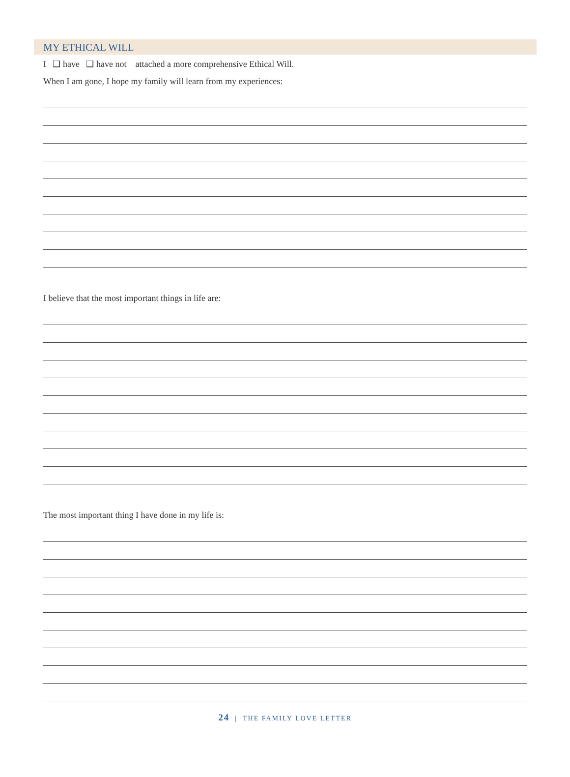MY ETHICAL WILL
I ❑ have ❑ have not attached a more comprehensive Ethical Will.
When I am gone, I hope my family will learn from my experiences:
I believe that the most important things in life are:
The most important thing I have done in my life is:
24 | THE FAMILY LOVE LETTER